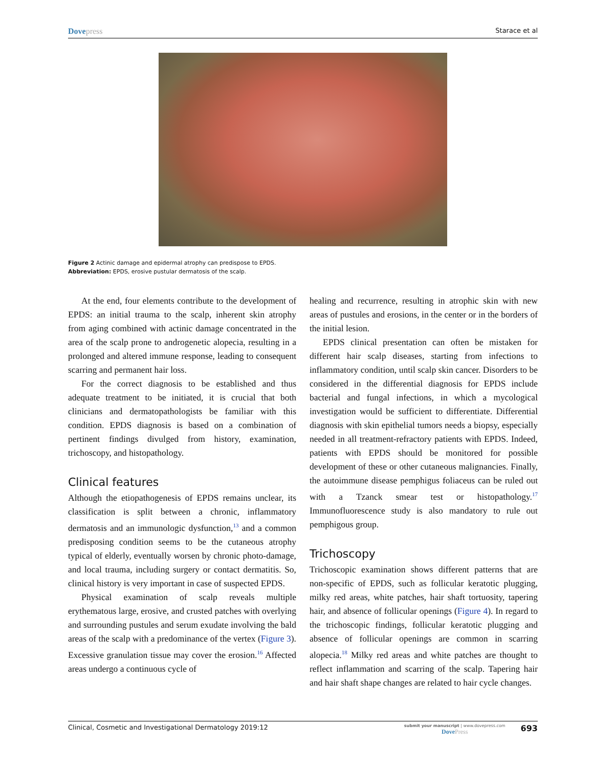Dovepress
Starace et al
Figure 2 Actinic damage and epidermal atrophy can predispose to EPDS.
Abbreviation: EPDS, erosive pustular dermatosis of the scalp.
At the end, four elements contribute to the development of EPDS: an initial trauma to the scalp, inherent skin atrophy from aging combined with actinic damage concentrated in the area of the scalp prone to androgenetic alopecia, resulting in a prolonged and altered immune response, leading to consequent scarring and permanent hair loss.
For the correct diagnosis to be established and thus adequate treatment to be initiated, it is crucial that both clinicians and dermatopathologists be familiar with this condition. EPDS diagnosis is based on a combination of pertinent findings divulged from history, examination, trichoscopy, and histopathology.
Clinical features
Although the etiopathogenesis of EPDS remains unclear, its classification is split between a chronic, inflammatory dermatosis and an immunologic dysfunction,<sup>13</sup> and a common predisposing condition seems to be the cutaneous atrophy typical of elderly, eventually worsen by chronic photo-damage, and local trauma, including surgery or contact dermatitis. So, clinical history is very important in case of suspected EPDS.
Physical examination of scalp reveals multiple erythematous large, erosive, and crusted patches with overlying and surrounding pustules and serum exudate involving the bald areas of the scalp with a predominance of the vertex (Figure 3). Excessive granulation tissue may cover the erosion.<sup>16</sup> Affected areas undergo a continuous cycle of
healing and recurrence, resulting in atrophic skin with new areas of pustules and erosions, in the center or in the borders of the initial lesion.
EPDS clinical presentation can often be mistaken for different hair scalp diseases, starting from infections to inflammatory condition, until scalp skin cancer. Disorders to be considered in the differential diagnosis for EPDS include bacterial and fungal infections, in which a mycological investigation would be sufficient to differentiate. Differential diagnosis with skin epithelial tumors needs a biopsy, especially needed in all treatment-refractory patients with EPDS. Indeed, patients with EPDS should be monitored for possible development of these or other cutaneous malignancies. Finally, the autoimmune disease pemphigus foliaceus can be ruled out with a Tzanck smear test or histopathology.<sup>17</sup> Immunofluorescence study is also mandatory to rule out pemphigous group.
Trichoscopy
Trichoscopic examination shows different patterns that are non-specific of EPDS, such as follicular keratotic plugging, milky red areas, white patches, hair shaft tortuosity, tapering hair, and absence of follicular openings (Figure 4). In regard to the trichoscopic findings, follicular keratotic plugging and absence of follicular openings are common in scarring alopecia.<sup>18</sup> Milky red areas and white patches are thought to reflect inflammation and scarring of the scalp. Tapering hair and hair shaft shape changes are related to hair cycle changes.
Clinical, Cosmetic and Investigational Dermatology 2019:12
submit your manuscript | www.dovepress.com
DovePress
693